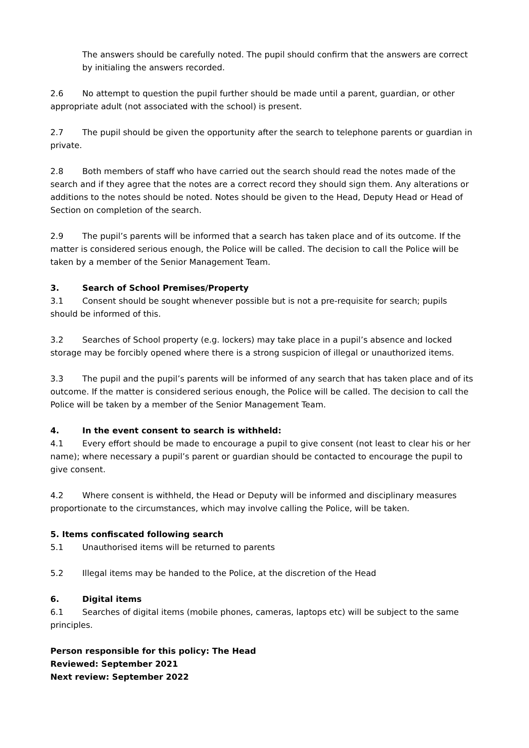The answers should be carefully noted. The pupil should confirm that the answers are correct by initialing the answers recorded.
2.6 No attempt to question the pupil further should be made until a parent, guardian, or other appropriate adult (not associated with the school) is present.
2.7 The pupil should be given the opportunity after the search to telephone parents or guardian in private.
2.8 Both members of staff who have carried out the search should read the notes made of the search and if they agree that the notes are a correct record they should sign them. Any alterations or additions to the notes should be noted. Notes should be given to the Head, Deputy Head or Head of Section on completion of the search.
2.9 The pupil’s parents will be informed that a search has taken place and of its outcome. If the matter is considered serious enough, the Police will be called. The decision to call the Police will be taken by a member of the Senior Management Team.
3. Search of School Premises/Property
3.1 Consent should be sought whenever possible but is not a pre-requisite for search; pupils should be informed of this.
3.2 Searches of School property (e.g. lockers) may take place in a pupil’s absence and locked storage may be forcibly opened where there is a strong suspicion of illegal or unauthorized items.
3.3 The pupil and the pupil’s parents will be informed of any search that has taken place and of its outcome. If the matter is considered serious enough, the Police will be called. The decision to call the Police will be taken by a member of the Senior Management Team.
4. In the event consent to search is withheld:
4.1 Every effort should be made to encourage a pupil to give consent (not least to clear his or her name); where necessary a pupil’s parent or guardian should be contacted to encourage the pupil to give consent.
4.2 Where consent is withheld, the Head or Deputy will be informed and disciplinary measures proportionate to the circumstances, which may involve calling the Police, will be taken.
5. Items confiscated following search
5.1 Unauthorised items will be returned to parents
5.2 Illegal items may be handed to the Police, at the discretion of the Head
6. Digital items
6.1 Searches of digital items (mobile phones, cameras, laptops etc) will be subject to the same principles.
Person responsible for this policy: The Head
Reviewed: September 2021
Next review: September 2022